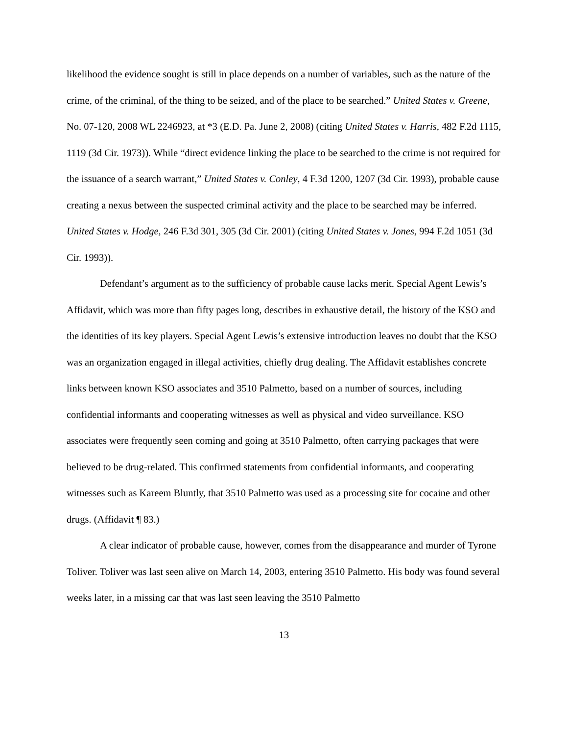likelihood the evidence sought is still in place depends on a number of variables, such as the nature of the crime, of the criminal, of the thing to be seized, and of the place to be searched.” United States v. Greene, No. 07-120, 2008 WL 2246923, at *3 (E.D. Pa. June 2, 2008) (citing United States v. Harris, 482 F.2d 1115, 1119 (3d Cir. 1973)). While “direct evidence linking the place to be searched to the crime is not required for the issuance of a search warrant,” United States v. Conley, 4 F.3d 1200, 1207 (3d Cir. 1993), probable cause creating a nexus between the suspected criminal activity and the place to be searched may be inferred. United States v. Hodge, 246 F.3d 301, 305 (3d Cir. 2001) (citing United States v. Jones, 994 F.2d 1051 (3d Cir. 1993)).
Defendant’s argument as to the sufficiency of probable cause lacks merit. Special Agent Lewis’s Affidavit, which was more than fifty pages long, describes in exhaustive detail, the history of the KSO and the identities of its key players. Special Agent Lewis’s extensive introduction leaves no doubt that the KSO was an organization engaged in illegal activities, chiefly drug dealing. The Affidavit establishes concrete links between known KSO associates and 3510 Palmetto, based on a number of sources, including confidential informants and cooperating witnesses as well as physical and video surveillance. KSO associates were frequently seen coming and going at 3510 Palmetto, often carrying packages that were believed to be drug-related. This confirmed statements from confidential informants, and cooperating witnesses such as Kareem Bluntly, that 3510 Palmetto was used as a processing site for cocaine and other drugs. (Affidavit ¶ 83.)
A clear indicator of probable cause, however, comes from the disappearance and murder of Tyrone Toliver. Toliver was last seen alive on March 14, 2003, entering 3510 Palmetto. His body was found several weeks later, in a missing car that was last seen leaving the 3510 Palmetto
13